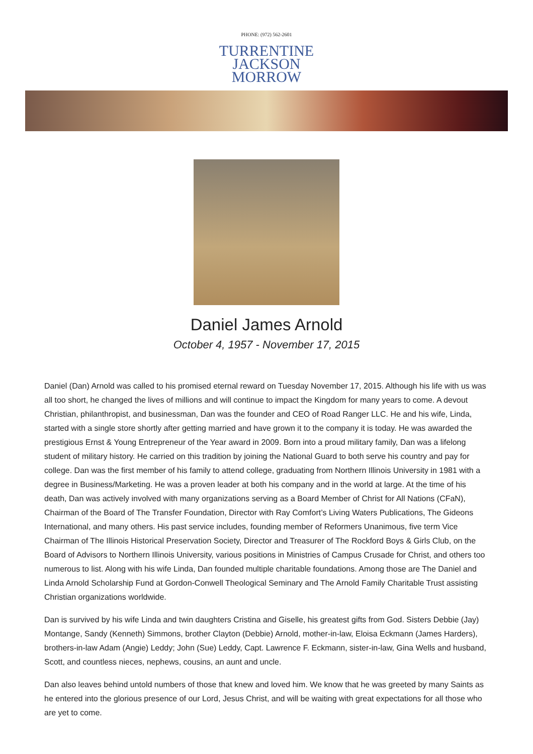PHONE: (972) 562-2601
TURRENTINE
JACKSON
MORROW
Daniel James Arnold
October 4, 1957 - November 17, 2015
Daniel (Dan) Arnold was called to his promised eternal reward on Tuesday November 17, 2015. Although his life with us was all too short, he changed the lives of millions and will continue to impact the Kingdom for many years to come. A devout Christian, philanthropist, and businessman, Dan was the founder and CEO of Road Ranger LLC. He and his wife, Linda, started with a single store shortly after getting married and have grown it to the company it is today. He was awarded the prestigious Ernst & Young Entrepreneur of the Year award in 2009. Born into a proud military family, Dan was a lifelong student of military history. He carried on this tradition by joining the National Guard to both serve his country and pay for college. Dan was the first member of his family to attend college, graduating from Northern Illinois University in 1981 with a degree in Business/Marketing. He was a proven leader at both his company and in the world at large. At the time of his death, Dan was actively involved with many organizations serving as a Board Member of Christ for All Nations (CFaN), Chairman of the Board of The Transfer Foundation, Director with Ray Comfort’s Living Waters Publications, The Gideons International, and many others. His past service includes, founding member of Reformers Unanimous, five term Vice Chairman of The Illinois Historical Preservation Society, Director and Treasurer of The Rockford Boys & Girls Club, on the Board of Advisors to Northern Illinois University, various positions in Ministries of Campus Crusade for Christ, and others too numerous to list. Along with his wife Linda, Dan founded multiple charitable foundations. Among those are The Daniel and Linda Arnold Scholarship Fund at Gordon-Conwell Theological Seminary and The Arnold Family Charitable Trust assisting Christian organizations worldwide.
Dan is survived by his wife Linda and twin daughters Cristina and Giselle, his greatest gifts from God. Sisters Debbie (Jay) Montange, Sandy (Kenneth) Simmons, brother Clayton (Debbie) Arnold, mother-in-law, Eloisa Eckmann (James Harders), brothers-in-law Adam (Angie) Leddy; John (Sue) Leddy, Capt. Lawrence F. Eckmann, sister-in-law, Gina Wells and husband, Scott, and countless nieces, nephews, cousins, an aunt and uncle.
Dan also leaves behind untold numbers of those that knew and loved him. We know that he was greeted by many Saints as he entered into the glorious presence of our Lord, Jesus Christ, and will be waiting with great expectations for all those who are yet to come.